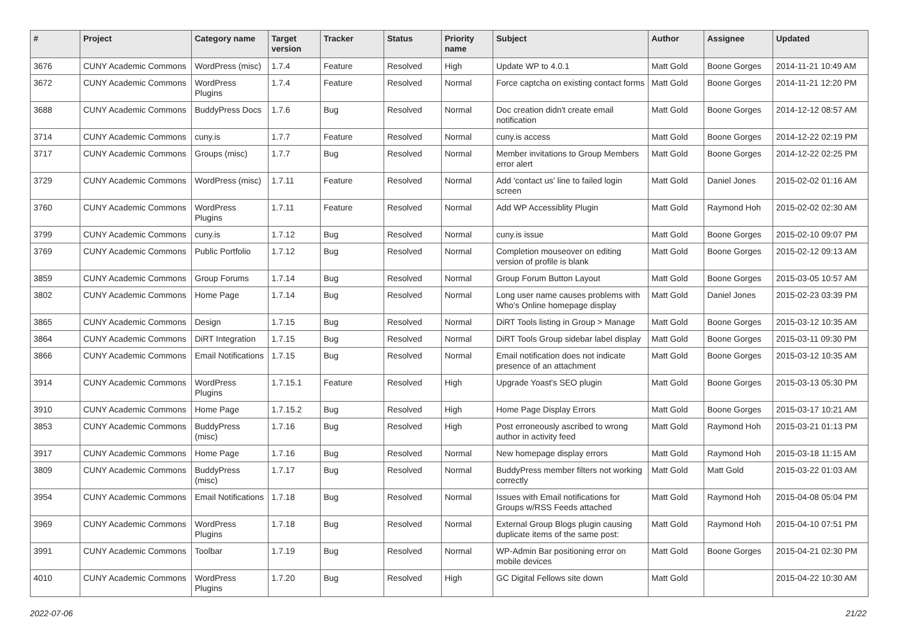| # | Project | Category name | Target version | Tracker | Status | Priority name | Subject | Author | Assignee | Updated |
| --- | --- | --- | --- | --- | --- | --- | --- | --- | --- | --- |
| 3676 | CUNY Academic Commons | WordPress (misc) | 1.7.4 | Feature | Resolved | High | Update WP to 4.0.1 | Matt Gold | Boone Gorges | 2014-11-21 10:49 AM |
| 3672 | CUNY Academic Commons | WordPress Plugins | 1.7.4 | Feature | Resolved | Normal | Force captcha on existing contact forms | Matt Gold | Boone Gorges | 2014-11-21 12:20 PM |
| 3688 | CUNY Academic Commons | BuddyPress Docs | 1.7.6 | Bug | Resolved | Normal | Doc creation didn't create email notification | Matt Gold | Boone Gorges | 2014-12-12 08:57 AM |
| 3714 | CUNY Academic Commons | cuny.is | 1.7.7 | Feature | Resolved | Normal | cuny.is access | Matt Gold | Boone Gorges | 2014-12-22 02:19 PM |
| 3717 | CUNY Academic Commons | Groups (misc) | 1.7.7 | Bug | Resolved | Normal | Member invitations to Group Members error alert | Matt Gold | Boone Gorges | 2014-12-22 02:25 PM |
| 3729 | CUNY Academic Commons | WordPress (misc) | 1.7.11 | Feature | Resolved | Normal | Add 'contact us' line to failed login screen | Matt Gold | Daniel Jones | 2015-02-02 01:16 AM |
| 3760 | CUNY Academic Commons | WordPress Plugins | 1.7.11 | Feature | Resolved | Normal | Add WP Accessiblity Plugin | Matt Gold | Raymond Hoh | 2015-02-02 02:30 AM |
| 3799 | CUNY Academic Commons | cuny.is | 1.7.12 | Bug | Resolved | Normal | cuny.is issue | Matt Gold | Boone Gorges | 2015-02-10 09:07 PM |
| 3769 | CUNY Academic Commons | Public Portfolio | 1.7.12 | Bug | Resolved | Normal | Completion mouseover on editing version of profile is blank | Matt Gold | Boone Gorges | 2015-02-12 09:13 AM |
| 3859 | CUNY Academic Commons | Group Forums | 1.7.14 | Bug | Resolved | Normal | Group Forum Button Layout | Matt Gold | Boone Gorges | 2015-03-05 10:57 AM |
| 3802 | CUNY Academic Commons | Home Page | 1.7.14 | Bug | Resolved | Normal | Long user name causes problems with Who's Online homepage display | Matt Gold | Daniel Jones | 2015-02-23 03:39 PM |
| 3865 | CUNY Academic Commons | Design | 1.7.15 | Bug | Resolved | Normal | DiRT Tools listing in Group > Manage | Matt Gold | Boone Gorges | 2015-03-12 10:35 AM |
| 3864 | CUNY Academic Commons | DiRT Integration | 1.7.15 | Bug | Resolved | Normal | DiRT Tools Group sidebar label display | Matt Gold | Boone Gorges | 2015-03-11 09:30 PM |
| 3866 | CUNY Academic Commons | Email Notifications | 1.7.15 | Bug | Resolved | Normal | Email notification does not indicate presence of an attachment | Matt Gold | Boone Gorges | 2015-03-12 10:35 AM |
| 3914 | CUNY Academic Commons | WordPress Plugins | 1.7.15.1 | Feature | Resolved | High | Upgrade Yoast's SEO plugin | Matt Gold | Boone Gorges | 2015-03-13 05:30 PM |
| 3910 | CUNY Academic Commons | Home Page | 1.7.15.2 | Bug | Resolved | High | Home Page Display Errors | Matt Gold | Boone Gorges | 2015-03-17 10:21 AM |
| 3853 | CUNY Academic Commons | BuddyPress (misc) | 1.7.16 | Bug | Resolved | High | Post erroneously ascribed to wrong author in activity feed | Matt Gold | Raymond Hoh | 2015-03-21 01:13 PM |
| 3917 | CUNY Academic Commons | Home Page | 1.7.16 | Bug | Resolved | Normal | New homepage display errors | Matt Gold | Raymond Hoh | 2015-03-18 11:15 AM |
| 3809 | CUNY Academic Commons | BuddyPress (misc) | 1.7.17 | Bug | Resolved | Normal | BuddyPress member filters not working correctly | Matt Gold | Matt Gold | 2015-03-22 01:03 AM |
| 3954 | CUNY Academic Commons | Email Notifications | 1.7.18 | Bug | Resolved | Normal | Issues with Email notifications for Groups w/RSS Feeds attached | Matt Gold | Raymond Hoh | 2015-04-08 05:04 PM |
| 3969 | CUNY Academic Commons | WordPress Plugins | 1.7.18 | Bug | Resolved | Normal | External Group Blogs plugin causing duplicate items of the same post: | Matt Gold | Raymond Hoh | 2015-04-10 07:51 PM |
| 3991 | CUNY Academic Commons | Toolbar | 1.7.19 | Bug | Resolved | Normal | WP-Admin Bar positioning error on mobile devices | Matt Gold | Boone Gorges | 2015-04-21 02:30 PM |
| 4010 | CUNY Academic Commons | WordPress Plugins | 1.7.20 | Bug | Resolved | High | GC Digital Fellows site down | Matt Gold | | 2015-04-22 10:30 AM |
2022-07-06 21/22